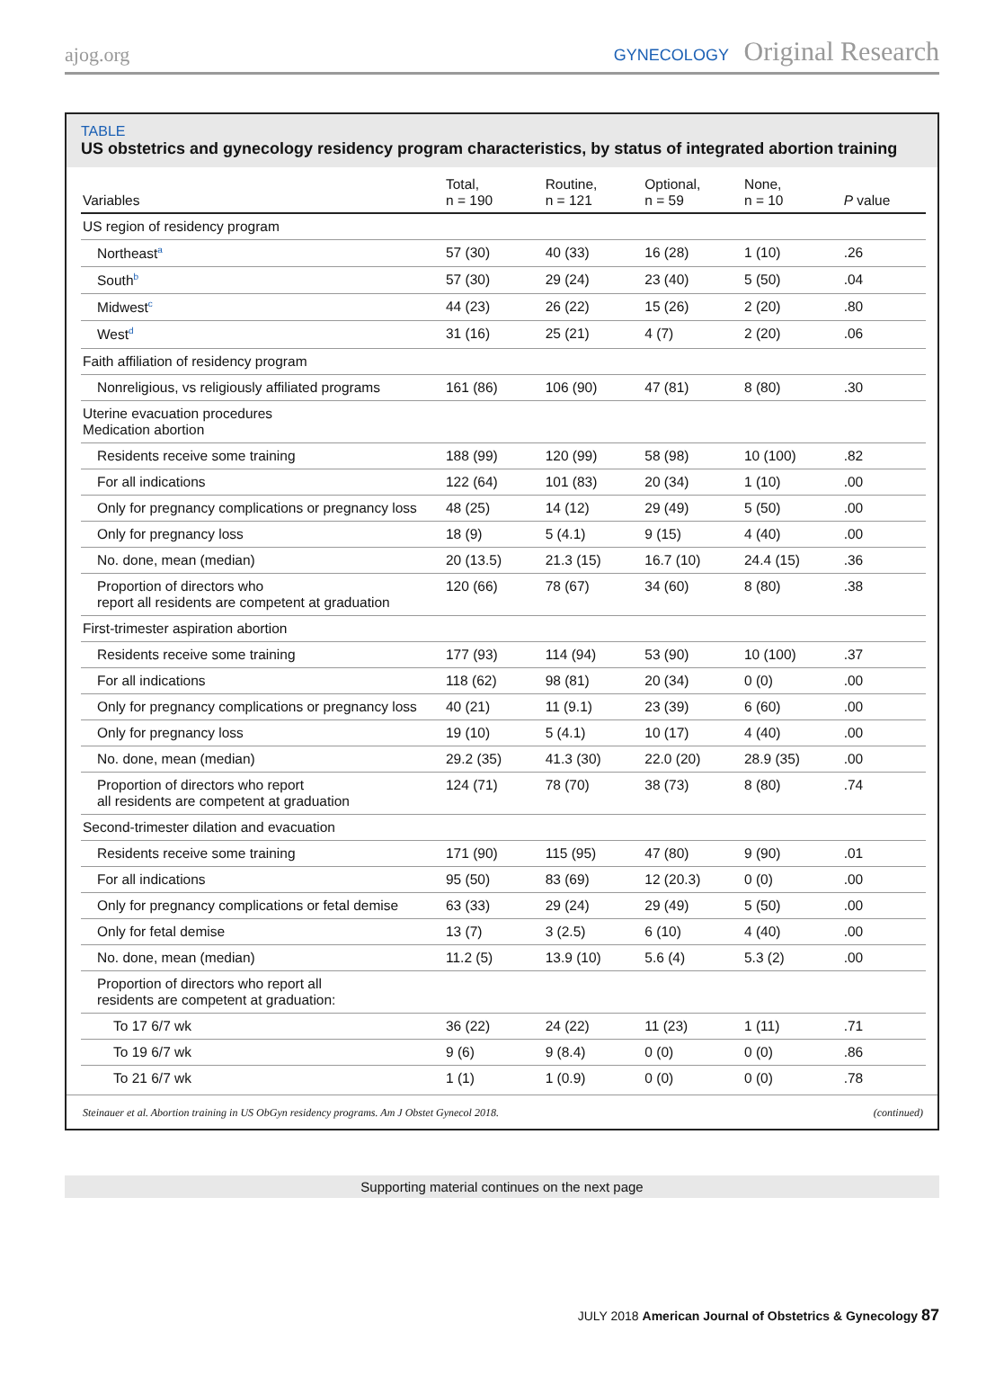ajog.org
GYNECOLOGY Original Research
TABLE
US obstetrics and gynecology residency program characteristics, by status of integrated abortion training
| Variables | Total, n = 190 | Routine, n = 121 | Optional, n = 59 | None, n = 10 | P value |
| --- | --- | --- | --- | --- | --- |
| US region of residency program | | | | | |
| Northeast<sup>a</sup> | 57 (30) | 40 (33) | 16 (28) | 1 (10) | .26 |
| South<sup>b</sup> | 57 (30) | 29 (24) | 23 (40) | 5 (50) | .04 |
| Midwest<sup>c</sup> | 44 (23) | 26 (22) | 15 (26) | 2 (20) | .80 |
| West<sup>d</sup> | 31 (16) | 25 (21) | 4 (7) | 2 (20) | .06 |
| Faith affiliation of residency program | | | | | |
| Nonreligious, vs religiously affiliated programs | 161 (86) | 106 (90) | 47 (81) | 8 (80) | .30 |
| Uterine evacuation procedures Medication abortion | | | | | |
| Residents receive some training | 188 (99) | 120 (99) | 58 (98) | 10 (100) | .82 |
| For all indications | 122 (64) | 101 (83) | 20 (34) | 1 (10) | .00 |
| Only for pregnancy complications or pregnancy loss | 48 (25) | 14 (12) | 29 (49) | 5 (50) | .00 |
| Only for pregnancy loss | 18 (9) | 5 (4.1) | 9 (15) | 4 (40) | .00 |
| No. done, mean (median) | 20 (13.5) | 21.3 (15) | 16.7 (10) | 24.4 (15) | .36 |
| Proportion of directors who report all residents are competent at graduation | 120 (66) | 78 (67) | 34 (60) | 8 (80) | .38 |
| First-trimester aspiration abortion | | | | | |
| Residents receive some training | 177 (93) | 114 (94) | 53 (90) | 10 (100) | .37 |
| For all indications | 118 (62) | 98 (81) | 20 (34) | 0 (0) | .00 |
| Only for pregnancy complications or pregnancy loss | 40 (21) | 11 (9.1) | 23 (39) | 6 (60) | .00 |
| Only for pregnancy loss | 19 (10) | 5 (4.1) | 10 (17) | 4 (40) | .00 |
| No. done, mean (median) | 29.2 (35) | 41.3 (30) | 22.0 (20) | 28.9 (35) | .00 |
| Proportion of directors who report all residents are competent at graduation | 124 (71) | 78 (70) | 38 (73) | 8 (80) | .74 |
| Second-trimester dilation and evacuation | | | | | |
| Residents receive some training | 171 (90) | 115 (95) | 47 (80) | 9 (90) | .01 |
| For all indications | 95 (50) | 83 (69) | 12 (20.3) | 0 (0) | .00 |
| Only for pregnancy complications or fetal demise | 63 (33) | 29 (24) | 29 (49) | 5 (50) | .00 |
| Only for fetal demise | 13 (7) | 3 (2.5) | 6 (10) | 4 (40) | .00 |
| No. done, mean (median) | 11.2 (5) | 13.9 (10) | 5.6 (4) | 5.3 (2) | .00 |
| Proportion of directors who report all residents are competent at graduation: | | | | | |
| To 17 6/7 wk | 36 (22) | 24 (22) | 11 (23) | 1 (11) | .71 |
| To 19 6/7 wk | 9 (6) | 9 (8.4) | 0 (0) | 0 (0) | .86 |
| To 21 6/7 wk | 1 (1) | 1 (0.9) | 0 (0) | 0 (0) | .78 |
Steinauer et al. Abortion training in US ObGyn residency programs. Am J Obstet Gynecol 2018. (continued)
Supporting material continues on the next page
JULY 2018 American Journal of Obstetrics & Gynecology 87